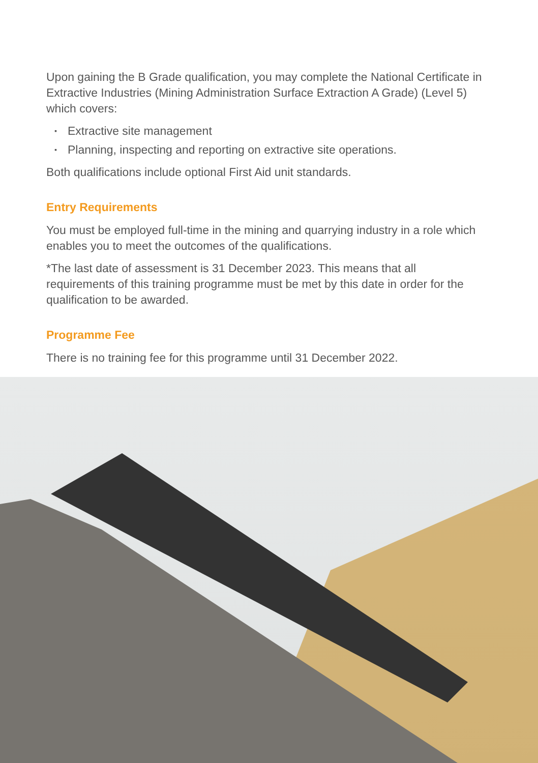Upon gaining the B Grade qualification, you may complete the National Certificate in Extractive Industries (Mining Administration Surface Extraction A Grade) (Level 5) which covers:
▪ Extractive site management
▪ Planning, inspecting and reporting on extractive site operations.
Both qualifications include optional First Aid unit standards.
Entry Requirements
You must be employed full-time in the mining and quarrying industry in a role which enables you to meet the outcomes of the qualifications.
*The last date of assessment is 31 December 2023. This means that all requirements of this training programme must be met by this date in order for the qualification to be awarded.
Programme Fee
There is no training fee for this programme until 31 December 2022.